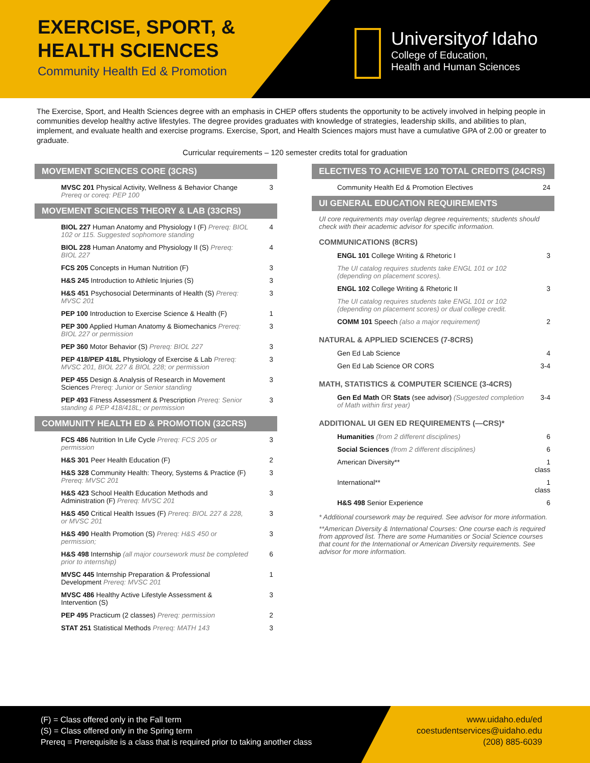EXERCISE, SPORT, & HEALTH SCIENCES
Community Health Ed & Promotion
Universityof Idaho
College of Education,
Health and Human Sciences
The Exercise, Sport, and Health Sciences degree with an emphasis in CHEP offers students the opportunity to be actively involved in helping people in communities develop healthy active lifestyles. The degree provides graduates with knowledge of strategies, leadership skills, and abilities to plan, implement, and evaluate health and exercise programs. Exercise, Sport, and Health Sciences majors must have a cumulative GPA of 2.00 or greater to graduate.
Curricular requirements – 120 semester credits total for graduation
MOVEMENT SCIENCES CORE (3CRS)
| MVSC 201 Physical Activity, Wellness & Behavior Change Prereq or coreq: PEP 100 | 3 |
MOVEMENT SCIENCES THEORY & LAB (33CRS)
| BIOL 227 Human Anatomy and Physiology I (F) Prereq: BIOL 102 or 115. Suggested sophomore standing | 4 |
| BIOL 228 Human Anatomy and Physiology II (S) Prereq: BIOL 227 | 4 |
| FCS 205 Concepts in Human Nutrition (F) | 3 |
| H&S 245 Introduction to Athletic Injuries (S) | 3 |
| H&S 451 Psychosocial Determinants of Health (S) Prereq: MVSC 201 | 3 |
| PEP 100 Introduction to Exercise Science & Health (F) | 1 |
| PEP 300 Applied Human Anatomy & Biomechanics Prereq: BIOL 227 or permission | 3 |
| PEP 360 Motor Behavior (S) Prereq: BIOL 227 | 3 |
| PEP 418/PEP 418L Physiology of Exercise & Lab Prereq: MVSC 201, BIOL 227 & BIOL 228; or permission | 3 |
| PEP 455 Design & Analysis of Research in Movement Sciences Prereq: Junior or Senior standing | 3 |
| PEP 493 Fitness Assessment & Prescription Prereq: Senior standing & PEP 418/418L; or permission | 3 |
COMMUNITY HEALTH ED & PROMOTION (32CRS)
| FCS 486 Nutrition In Life Cycle Prereq: FCS 205 or permission | 3 |
| H&S 301 Peer Health Education (F) | 2 |
| H&S 328 Community Health: Theory, Systems & Practice (F) Prereq: MVSC 201 | 3 |
| H&S 423 School Health Education Methods and Administration (F) Prereq: MVSC 201 | 3 |
| H&S 450 Critical Health Issues (F) Prereq: BIOL 227 & 228, or MVSC 201 | 3 |
| H&S 490 Health Promotion (S) Prereq: H&S 450 or permission; | 3 |
| H&S 498 Internship (all major coursework must be completed prior to internship) | 6 |
| MVSC 445 Internship Preparation & Professional Development Prereq: MVSC 201 | 1 |
| MVSC 486 Healthy Active Lifestyle Assessment & Intervention (S) | 3 |
| PEP 495 Practicum (2 classes) Prereq: permission | 2 |
| STAT 251 Statistical Methods Prereq: MATH 143 | 3 |
ELECTIVES TO ACHIEVE 120 TOTAL CREDITS (24CRS)
| Community Health Ed & Promotion Electives | 24 |
UI GENERAL EDUCATION REQUIREMENTS
UI core requirements may overlap degree requirements; students should check with their academic advisor for specific information.
COMMUNICATIONS (8CRS)
| ENGL 101 College Writing & Rhetoric I | 3 |
| The UI catalog requires students take ENGL 101 or 102 (depending on placement scores). | |
| ENGL 102 College Writing & Rhetoric II | 3 |
| The UI catalog requires students take ENGL 101 or 102 (depending on placement scores) or dual college credit. | |
| COMM 101 Speech (also a major requirement) | 2 |
NATURAL & APPLIED SCIENCES (7-8CRS)
| Gen Ed Lab Science | 4 |
| Gen Ed Lab Science OR CORS | 3-4 |
MATH, STATISTICS & COMPUTER SCIENCE (3-4CRS)
| Gen Ed Math OR Stats (see advisor) (Suggested completion of Math within first year) | 3-4 |
ADDITIONAL UI GEN ED REQUIREMENTS (—CRS)*
| Humanities (from 2 different disciplines) | 6 |
| Social Sciences (from 2 different disciplines) | 6 |
| American Diversity** | 1 class |
| International** | 1 class |
| H&S 498 Senior Experience | 6 |
* Additional coursework may be required. See advisor for more information.
**American Diversity & International Courses: One course each is required from approved list. There are some Humanities or Social Science courses that count for the International or American Diversity requirements. See advisor for more information.
(F) = Class offered only in the Fall term
(S) = Class offered only in the Spring term
Prereq = Prerequisite is a class that is required prior to taking another class
www.uidaho.edu/ed
coestudentservices@uidaho.edu
(208) 885-6039